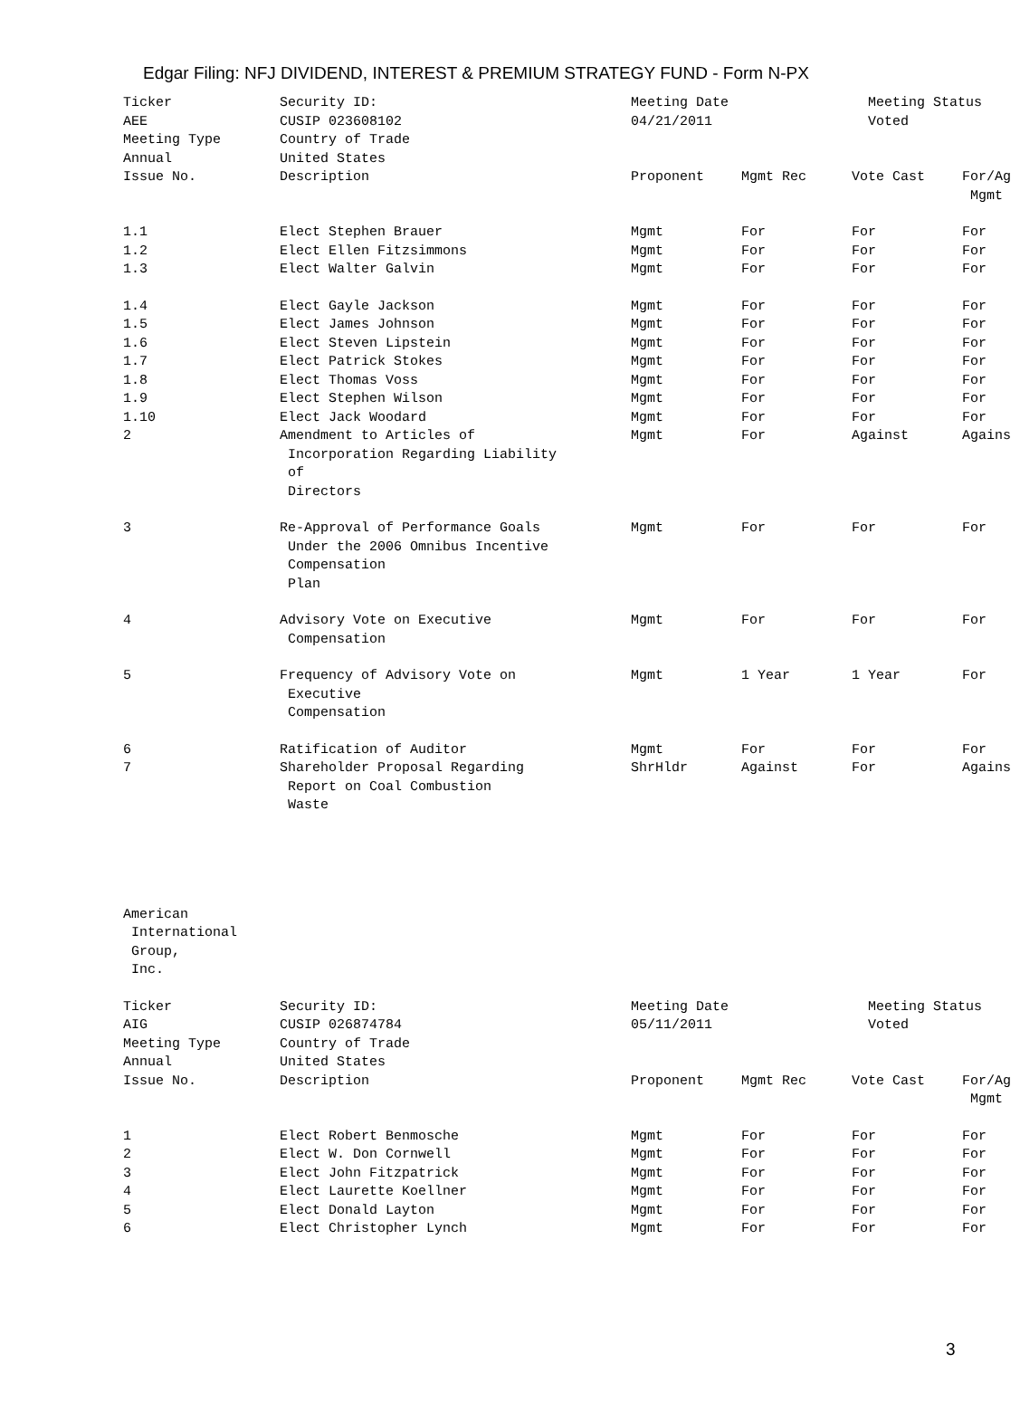Edgar Filing: NFJ DIVIDEND, INTEREST & PREMIUM STRATEGY FUND - Form N-PX
| Ticker | Security ID: | Meeting Date | | Meeting Status | |
| AEE | CUSIP 023608102 | 04/21/2011 | | Voted | |
| Meeting Type | Country of Trade | | | | |
| Annual | United States | | | | |
| Issue No. | Description | Proponent | Mgmt Rec | Vote Cast | For/Ag Mgmt |
| 1.1 | Elect Stephen Brauer | Mgmt | For | For | For |
| 1.2 | Elect Ellen Fitzsimmons | Mgmt | For | For | For |
| 1.3 | Elect Walter Galvin | Mgmt | For | For | For |
| 1.4 | Elect Gayle Jackson | Mgmt | For | For | For |
| 1.5 | Elect James Johnson | Mgmt | For | For | For |
| 1.6 | Elect Steven Lipstein | Mgmt | For | For | For |
| 1.7 | Elect Patrick Stokes | Mgmt | For | For | For |
| 1.8 | Elect Thomas Voss | Mgmt | For | For | For |
| 1.9 | Elect Stephen Wilson | Mgmt | For | For | For |
| 1.10 | Elect Jack Woodard | Mgmt | For | For | For |
| 2 | Amendment to Articles of Incorporation Regarding Liability of Directors | Mgmt | For | Against | Agains |
| 3 | Re-Approval of Performance Goals Under the 2006 Omnibus Incentive Compensation Plan | Mgmt | For | For | For |
| 4 | Advisory Vote on Executive Compensation | Mgmt | For | For | For |
| 5 | Frequency of Advisory Vote on Executive Compensation | Mgmt | 1 Year | 1 Year | For |
| 6 | Ratification of Auditor | Mgmt | For | For | For |
| 7 | Shareholder Proposal Regarding Report on Coal Combustion Waste | ShrHldr | Against | For | Agains |
American International Group, Inc.
| Ticker | Security ID: | Meeting Date | | Meeting Status | |
| AIG | CUSIP 026874784 | 05/11/2011 | | Voted | |
| Meeting Type | Country of Trade | | | | |
| Annual | United States | | | | |
| Issue No. | Description | Proponent | Mgmt Rec | Vote Cast | For/Ag Mgmt |
| 1 | Elect Robert Benmosche | Mgmt | For | For | For |
| 2 | Elect W. Don Cornwell | Mgmt | For | For | For |
| 3 | Elect John Fitzpatrick | Mgmt | For | For | For |
| 4 | Elect Laurette Koellner | Mgmt | For | For | For |
| 5 | Elect Donald Layton | Mgmt | For | For | For |
| 6 | Elect Christopher Lynch | Mgmt | For | For | For |
3